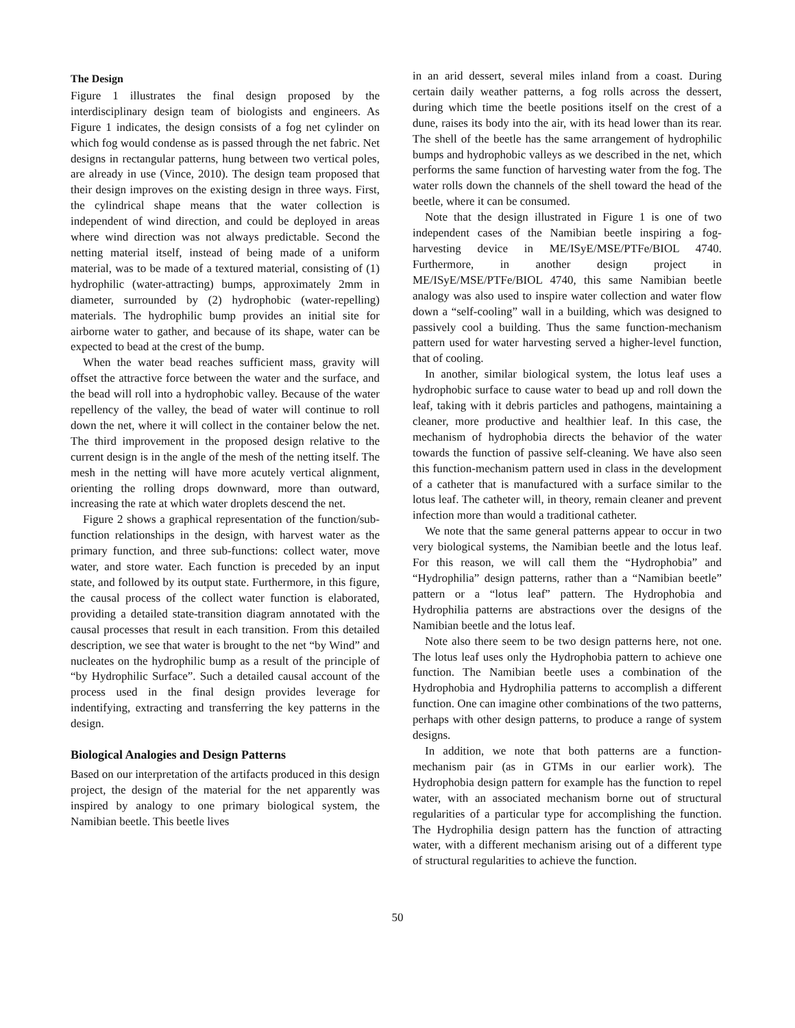The Design
Figure 1 illustrates the final design proposed by the interdisciplinary design team of biologists and engineers. As Figure 1 indicates, the design consists of a fog net cylinder on which fog would condense as is passed through the net fabric. Net designs in rectangular patterns, hung between two vertical poles, are already in use (Vince, 2010). The design team proposed that their design improves on the existing design in three ways. First, the cylindrical shape means that the water collection is independent of wind direction, and could be deployed in areas where wind direction was not always predictable. Second the netting material itself, instead of being made of a uniform material, was to be made of a textured material, consisting of (1) hydrophilic (water-attracting) bumps, approximately 2mm in diameter, surrounded by (2) hydrophobic (water-repelling) materials. The hydrophilic bump provides an initial site for airborne water to gather, and because of its shape, water can be expected to bead at the crest of the bump.
When the water bead reaches sufficient mass, gravity will offset the attractive force between the water and the surface, and the bead will roll into a hydrophobic valley. Because of the water repellency of the valley, the bead of water will continue to roll down the net, where it will collect in the container below the net. The third improvement in the proposed design relative to the current design is in the angle of the mesh of the netting itself. The mesh in the netting will have more acutely vertical alignment, orienting the rolling drops downward, more than outward, increasing the rate at which water droplets descend the net.
Figure 2 shows a graphical representation of the function/sub-function relationships in the design, with harvest water as the primary function, and three sub-functions: collect water, move water, and store water. Each function is preceded by an input state, and followed by its output state. Furthermore, in this figure, the causal process of the collect water function is elaborated, providing a detailed state-transition diagram annotated with the causal processes that result in each transition. From this detailed description, we see that water is brought to the net “by Wind” and nucleates on the hydrophilic bump as a result of the principle of “by Hydrophilic Surface”. Such a detailed causal account of the process used in the final design provides leverage for indentifying, extracting and transferring the key patterns in the design.
Biological Analogies and Design Patterns
Based on our interpretation of the artifacts produced in this design project, the design of the material for the net apparently was inspired by analogy to one primary biological system, the Namibian beetle. This beetle lives
in an arid dessert, several miles inland from a coast. During certain daily weather patterns, a fog rolls across the dessert, during which time the beetle positions itself on the crest of a dune, raises its body into the air, with its head lower than its rear. The shell of the beetle has the same arrangement of hydrophilic bumps and hydrophobic valleys as we described in the net, which performs the same function of harvesting water from the fog. The water rolls down the channels of the shell toward the head of the beetle, where it can be consumed.
Note that the design illustrated in Figure 1 is one of two independent cases of the Namibian beetle inspiring a fog-harvesting device in ME/ISyE/MSE/PTFe/BIOL 4740. Furthermore, in another design project in ME/ISyE/MSE/PTFe/BIOL 4740, this same Namibian beetle analogy was also used to inspire water collection and water flow down a “self-cooling” wall in a building, which was designed to passively cool a building. Thus the same function-mechanism pattern used for water harvesting served a higher-level function, that of cooling.
In another, similar biological system, the lotus leaf uses a hydrophobic surface to cause water to bead up and roll down the leaf, taking with it debris particles and pathogens, maintaining a cleaner, more productive and healthier leaf. In this case, the mechanism of hydrophobia directs the behavior of the water towards the function of passive self-cleaning. We have also seen this function-mechanism pattern used in class in the development of a catheter that is manufactured with a surface similar to the lotus leaf. The catheter will, in theory, remain cleaner and prevent infection more than would a traditional catheter.
We note that the same general patterns appear to occur in two very biological systems, the Namibian beetle and the lotus leaf. For this reason, we will call them the “Hydrophobia” and “Hydrophilia” design patterns, rather than a “Namibian beetle” pattern or a “lotus leaf” pattern. The Hydrophobia and Hydrophilia patterns are abstractions over the designs of the Namibian beetle and the lotus leaf.
Note also there seem to be two design patterns here, not one. The lotus leaf uses only the Hydrophobia pattern to achieve one function. The Namibian beetle uses a combination of the Hydrophobia and Hydrophilia patterns to accomplish a different function. One can imagine other combinations of the two patterns, perhaps with other design patterns, to produce a range of system designs.
In addition, we note that both patterns are a function-mechanism pair (as in GTMs in our earlier work). The Hydrophobia design pattern for example has the function to repel water, with an associated mechanism borne out of structural regularities of a particular type for accomplishing the function. The Hydrophilia design pattern has the function of attracting water, with a different mechanism arising out of a different type of structural regularities to achieve the function.
50